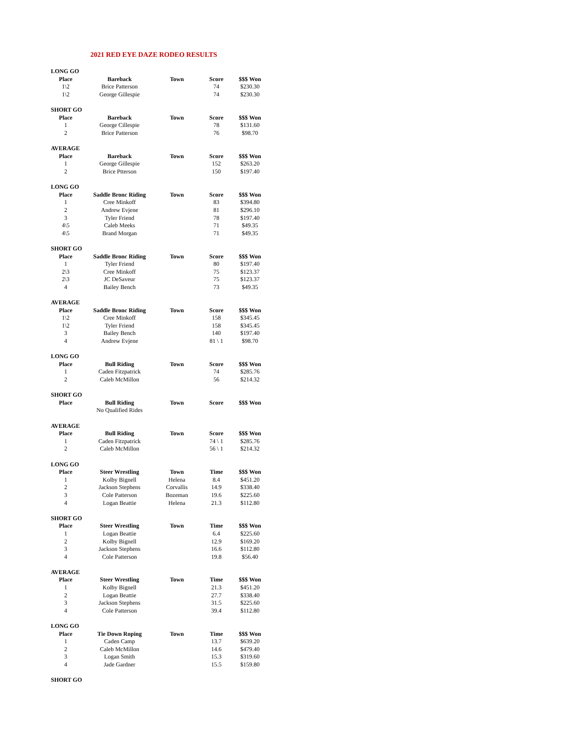2021 RED EYE DAZE RODEO RESULTS
| LONG GO | | | | |
| Place | Bareback | Town | Score | $$$ Won |
| 1\2 | Brice Patterson | | 74 | $230.30 |
| 1\2 | George Gillespie | | 74 | $230.30 |
| SHORT GO | | | | |
| Place | Bareback | Town | Score | $$$ Won |
| 1 | George Cillespie | | 78 | $131.60 |
| 2 | Brice Patterson | | 76 | $98.70 |
| AVERAGE | | | | |
| Place | Bareback | Town | Score | $$$ Won |
| 1 | George Gillespie | | 152 | $263.20 |
| 2 | Brice Ptterson | | 150 | $197.40 |
| LONG GO | | | | |
| Place | Saddle Bronc Riding | Town | Score | $$$ Won |
| 1 | Cree Minkoff | | 83 | $394.80 |
| 2 | Andrew Evjene | | 81 | $296.10 |
| 3 | Tyler Friend | | 78 | $197.40 |
| 4\5 | Caleb Meeks | | 71 | $49.35 |
| 4\5 | Brand Morgan | | 71 | $49.35 |
| SHORT GO | | | | |
| Place | Saddle Bronc Riding | Town | Score | $$$ Won |
| 1 | Tyler Friend | | 80 | $197.40 |
| 2\3 | Cree Minkoff | | 75 | $123.37 |
| 2\3 | JC DeSaveur | | 75 | $123.37 |
| 4 | Bailey Bench | | 73 | $49.35 |
| AVERAGE | | | | |
| Place | Saddle Bronc Riding | Town | Score | $$$ Won |
| 1\2 | Cree Minkoff | | 158 | $345.45 |
| 1\2 | Tyler Friend | | 158 | $345.45 |
| 3 | Bailey Bench | | 140 | $197.40 |
| 4 | Andrew Evjene | | 81 \ 1 | $98.70 |
| LONG GO | | | | |
| Place | Bull Riding | Town | Score | $$$ Won |
| 1 | Caden Fitzpatrick | | 74 | $285.76 |
| 2 | Caleb McMillon | | 56 | $214.32 |
| SHORT GO | | | | |
| Place | Bull Riding | Town | Score | $$$ Won |
| | No Qualified Rides | | | |
| AVERAGE | | | | |
| Place | Bull Riding | Town | Score | $$$ Won |
| 1 | Caden Fitzpatrick | | 74 \ 1 | $285.76 |
| 2 | Caleb McMillon | | 56 \ 1 | $214.32 |
| LONG GO | | | | |
| Place | Steer Wrestling | Town | Time | $$$ Won |
| 1 | Kolby Bignell | Helena | 8.4 | $451.20 |
| 2 | Jackson Stephens | Corvallis | 14.9 | $338.40 |
| 3 | Cole Patterson | Bozeman | 19.6 | $225.60 |
| 4 | Logan Beattie | Helena | 21.3 | $112.80 |
| SHORT GO | | | | |
| Place | Steer Wrestling | Town | Time | $$$ Won |
| 1 | Logan Beattie | | 6.4 | $225.60 |
| 2 | Kolby Bignell | | 12.9 | $169.20 |
| 3 | Jackson Stephens | | 16.6 | $112.80 |
| 4 | Cole Patterson | | 19.8 | $56.40 |
| AVERAGE | | | | |
| Place | Steer Wrestling | Town | Time | $$$ Won |
| 1 | Kolby Bignell | | 21.3 | $451.20 |
| 2 | Logan Beattie | | 27.7 | $338.40 |
| 3 | Jackson Stephens | | 31.5 | $225.60 |
| 4 | Cole Patterson | | 39.4 | $112.80 |
| LONG GO | | | | |
| Place | Tie Down Roping | Town | Time | $$$ Won |
| 1 | Caden Camp | | 13.7 | $639.20 |
| 2 | Caleb McMillon | | 14.6 | $479.40 |
| 3 | Logan Smith | | 15.3 | $319.60 |
| 4 | Jade Gardner | | 15.5 | $159.80 |
| SHORT GO | | | | |